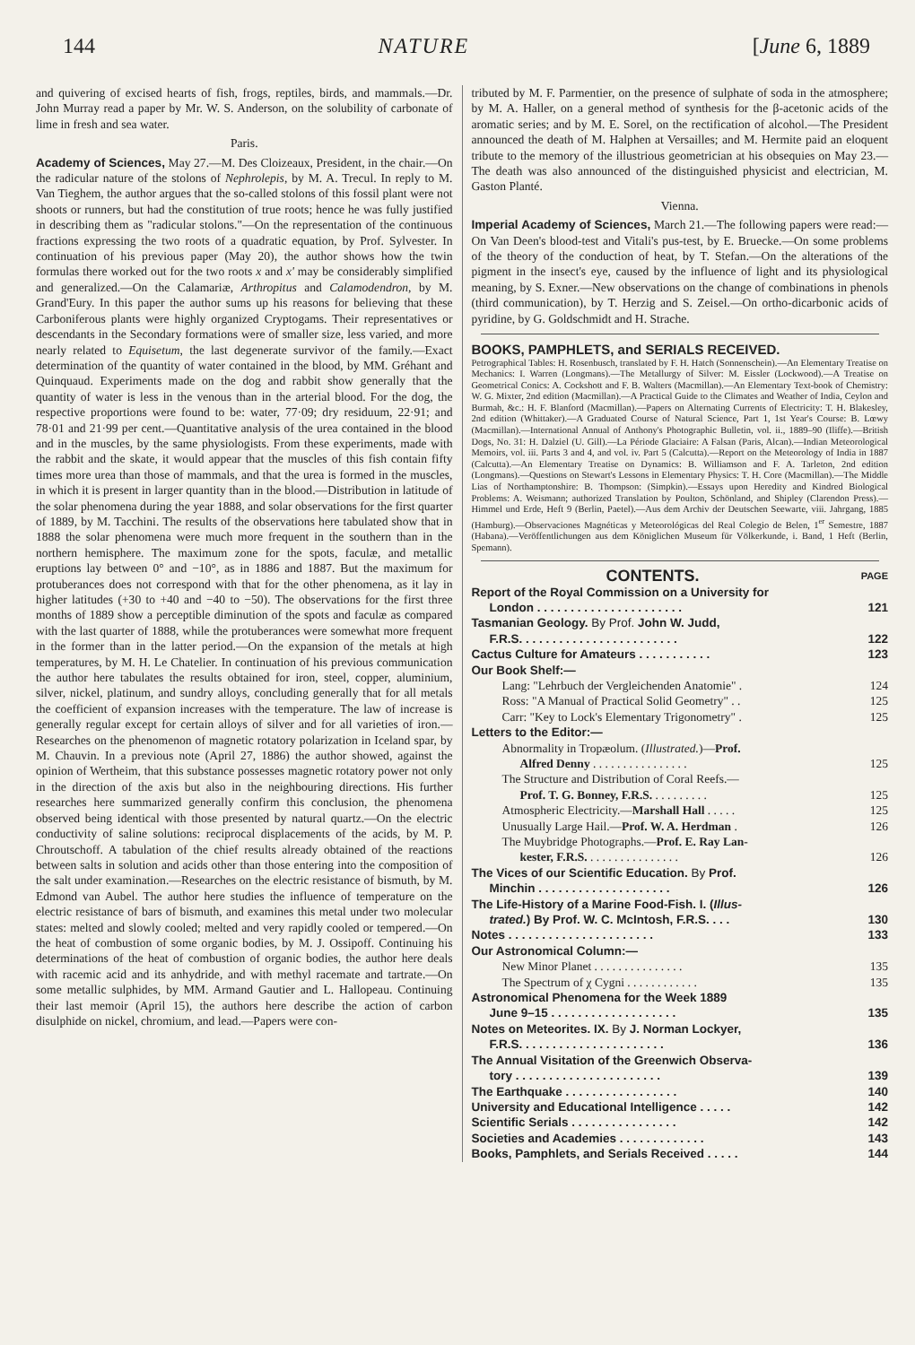144 NATURE [June 6, 1889
and quivering of excised hearts of fish, frogs, reptiles, birds, and mammals.—Dr. John Murray read a paper by Mr. W. S. Anderson, on the solubility of carbonate of lime in fresh and sea water.
Paris.
Academy of Sciences, May 27.—M. Des Cloizeaux, President, in the chair.—On the radicular nature of the stolons of Nephrolepis, by M. A. Trecul. In reply to M. Van Tieghem, the author argues that the so-called stolons of this fossil plant were not shoots or runners, but had the constitution of true roots; hence he was fully justified in describing them as "radicular stolons."—On the representation of the continuous fractions expressing the two roots of a quadratic equation, by Prof. Sylvester. In continuation of his previous paper (May 20), the author shows how the twin formulas there worked out for the two roots x and x' may be considerably simplified and generalized.—On the Calamariæ, Arthropitus and Calamodendron, by M. Grand'Eury. In this paper the author sums up his reasons for believing that these Carboniferous plants were highly organized Cryptogams. Their representatives or descendants in the Secondary formations were of smaller size, less varied, and more nearly related to Equisetum, the last degenerate survivor of the family.—Exact determination of the quantity of water contained in the blood, by MM. Gréhant and Quinquaud. Experiments made on the dog and rabbit show generally that the quantity of water is less in the venous than in the arterial blood. For the dog, the respective proportions were found to be: water, 77·09; dry residuum, 22·91; and 78·01 and 21·99 per cent.—Quantitative analysis of the urea contained in the blood and in the muscles, by the same physiologists. From these experiments, made with the rabbit and the skate, it would appear that the muscles of this fish contain fifty times more urea than those of mammals, and that the urea is formed in the muscles, in which it is present in larger quantity than in the blood.—Distribution in latitude of the solar phenomena during the year 1888, and solar observations for the first quarter of 1889, by M. Tacchini. The results of the observations here tabulated show that in 1888 the solar phenomena were much more frequent in the southern than in the northern hemisphere. The maximum zone for the spots, faculæ, and metallic eruptions lay between 0° and −10°, as in 1886 and 1887. But the maximum for protuberances does not correspond with that for the other phenomena, as it lay in higher latitudes (+30 to +40 and −40 to −50). The observations for the first three months of 1889 show a perceptible diminution of the spots and faculæ as compared with the last quarter of 1888, while the protuberances were somewhat more frequent in the former than in the latter period.—On the expansion of the metals at high temperatures, by M. H. Le Chatelier. In continuation of his previous communication the author here tabulates the results obtained for iron, steel, copper, aluminium, silver, nickel, platinum, and sundry alloys, concluding generally that for all metals the coefficient of expansion increases with the temperature. The law of increase is generally regular except for certain alloys of silver and for all varieties of iron.—Researches on the phenomenon of magnetic rotatory polarization in Iceland spar, by M. Chauvin. In a previous note (April 27, 1886) the author showed, against the opinion of Wertheim, that this substance possesses magnetic rotatory power not only in the direction of the axis but also in the neighbouring directions. His further researches here summarized generally confirm this conclusion, the phenomena observed being identical with those presented by natural quartz.—On the electric conductivity of saline solutions: reciprocal displacements of the acids, by M. P. Chroutschoff. A tabulation of the chief results already obtained of the reactions between salts in solution and acids other than those entering into the composition of the salt under examination.—Researches on the electric resistance of bismuth, by M. Edmond van Aubel. The author here studies the influence of temperature on the electric resistance of bars of bismuth, and examines this metal under two molecular states: melted and slowly cooled; melted and very rapidly cooled or tempered.—On the heat of combustion of some organic bodies, by M. J. Ossipoff. Continuing his determinations of the heat of combustion of organic bodies, the author here deals with racemic acid and its anhydride, and with methyl racemate and tartrate.—On some metallic sulphides, by MM. Armand Gautier and L. Hallopeau. Continuing their last memoir (April 15), the authors here describe the action of carbon disulphide on nickel, chromium, and lead.—Papers were con-
tributed by M. F. Parmentier, on the presence of sulphate of soda in the atmosphere; by M. A. Haller, on a general method of synthesis for the β-acetonic acids of the aromatic series; and by M. E. Sorel, on the rectification of alcohol.—The President announced the death of M. Halphen at Versailles; and M. Hermite paid an eloquent tribute to the memory of the illustrious geometrician at his obsequies on May 23.—The death was also announced of the distinguished physicist and electrician, M. Gaston Planté.
Vienna.
Imperial Academy of Sciences, March 21.—The following papers were read:—On Van Deen's blood-test and Vitali's pus-test, by E. Bruecke.—On some problems of the theory of the conduction of heat, by T. Stefan.—On the alterations of the pigment in the insect's eye, caused by the influence of light and its physiological meaning, by S. Exner.—New observations on the change of combinations in phenols (third communication), by T. Herzig and S. Zeisel.—On ortho-dicarbonic acids of pyridine, by G. Goldschmidt and H. Strache.
BOOKS, PAMPHLETS, and SERIALS RECEIVED.
Petrographical Tables: H. Rosenbusch, translated by F. H. Hatch (Sonnenschein).—An Elementary Treatise on Mechanics: I. Warren (Longmans).—The Metallurgy of Silver: M. Eissler (Lockwood).—A Treatise on Geometrical Conics: A. Cockshott and F. B. Walters (Macmillan).—An Elementary Text-book of Chemistry: W. G. Mixter, 2nd edition (Macmillan).—A Practical Guide to the Climates and Weather of India, Ceylon and Burmah, &c.: H. F. Blanford (Macmillan).—Papers on Alternating Currents of Electricity: T. H. Blakesley, 2nd edition (Whittaker).—A Graduated Course of Natural Science, Part 1, 1st Year's Course: B. Lœwy (Macmillan).—International Annual of Anthony's Photographic Bulletin, vol. ii., 1889–90 (Iliffe).—British Dogs, No. 31: H. Dalziel (U. Gill).—La Période Glaciaire: A Falsan (Paris, Alcan).—Indian Meteorological Memoirs, vol. iii. Parts 3 and 4, and vol. iv. Part 5 (Calcutta).—Report on the Meteorology of India in 1887 (Calcutta).—An Elementary Treatise on Dynamics: B. Williamson and F. A. Tarleton, 2nd edition (Longmans).—Questions on Stewart's Lessons in Elementary Physics: T. H. Core (Macmillan).—The Middle Lias of Northamptonshire: B. Thompson: (Simpkin).—Essays upon Heredity and Kindred Biological Problems: A. Weismann; authorized Translation by Poulton, Schönland, and Shipley (Clarendon Press).—Himmel und Erde, Heft 9 (Berlin, Paetel).—Aus dem Archiv der Deutschen Seewarte, viii. Jahrgang, 1885 (Hamburg).—Observaciones Magnéticas y Meteorológicas del Real Colegio de Belen, 1<sup>er</sup> Semestre, 1887 (Habana).—Veröffentlichungen aus dem Königlichen Museum für Völkerkunde, i. Band, 1 Heft (Berlin, Spemann).
CONTENTS. PAGE
Report of the Royal Commission on a University for
London . . . . . . . . . . . . . . . . . . . . . . 121
Tasmanian Geology. By Prof. John W. Judd,
F.R.S. . . . . . . . . . . . . . . . . . . . . . . . 122
Cactus Culture for Amateurs . . . . . . . . . . . 123
Our Book Shelf:—
Lang: "Lehrbuch der Vergleichenden Anatomie" . 124
Ross: "A Manual of Practical Solid Geometry" . . 125
Carr: "Key to Lock's Elementary Trigonometry" . 125
Letters to the Editor:—
Abnormality in Tropæolum. (Illustrated.)—Prof.
Alfred Denny . . . . . . . . . . . . . . . . 125
The Structure and Distribution of Coral Reefs.—
Prof. T. G. Bonney, F.R.S. . . . . . . . . . 125
Atmospheric Electricity.—Marshall Hall . . . . . 125
Unusually Large Hail.—Prof. W. A. Herdman . 126
The Muybridge Photographs.—Prof. E. Ray Lan-
kester, F.R.S. . . . . . . . . . . . . . . . 126
The Vices of our Scientific Education. By Prof.
Minchin . . . . . . . . . . . . . . . . . . . . 126
The Life-History of a Marine Food-Fish. I. (Illus-
trated.) By Prof. W. C. McIntosh, F.R.S. . . . 130
Notes . . . . . . . . . . . . . . . . . . . . . . 133
Our Astronomical Column:—
New Minor Planet . . . . . . . . . . . . . . . 135
The Spectrum of χ Cygni . . . . . . . . . . . . 135
Astronomical Phenomena for the Week 1889
June 9–15 . . . . . . . . . . . . . . . . . . . 135
Notes on Meteorites. IX. By J. Norman Lockyer,
F.R.S. . . . . . . . . . . . . . . . . . . . . . 136
The Annual Visitation of the Greenwich Observa-
tory . . . . . . . . . . . . . . . . . . . . . . 139
The Earthquake . . . . . . . . . . . . . . . . . 140
University and Educational Intelligence . . . . . 142
Scientific Serials . . . . . . . . . . . . . . . . 142
Societies and Academies . . . . . . . . . . . . . 143
Books, Pamphlets, and Serials Received . . . . . 144